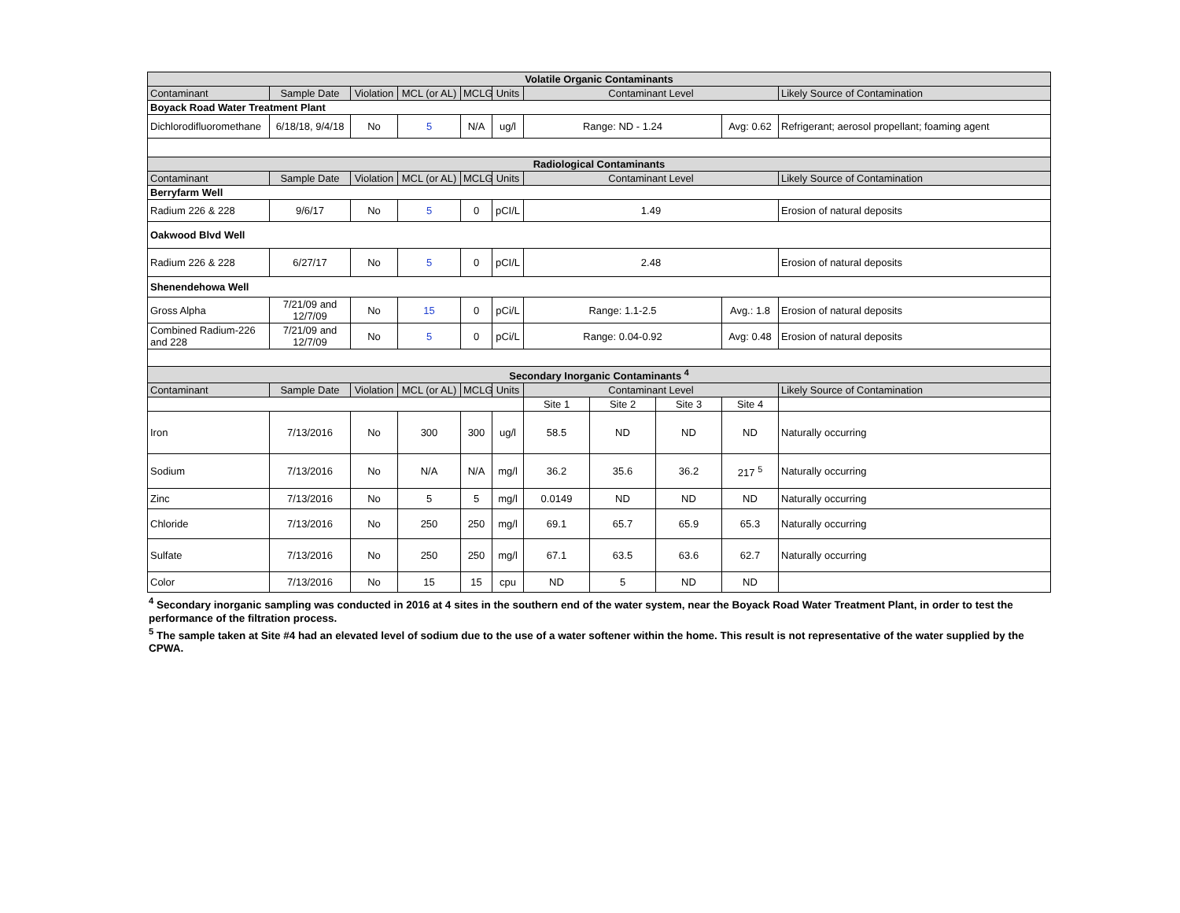| Volatile Organic Contaminants | | | | | | | | | | |
| --- | --- | --- | --- | --- | --- | --- | --- | --- | --- | --- |
| Contaminant | Sample Date | Violation | MCL (or AL) | MCLG | Units | Contaminant Level | | | | Likely Source of Contamination |
| Boyack Road Water Treatment Plant | | | | | | | | | | |
| Dichlorodifluoromethane | 6/18/18, 9/4/18 | No | 5 | N/A | ug/l | Range: ND - 1.24 | | | Avg: 0.62 | Refrigerant; aerosol propellant; foaming agent |
| Radiological Contaminants | | | | | | | | | | |
| Contaminant | Sample Date | Violation | MCL (or AL) | MCLG | Units | Contaminant Level | | | | Likely Source of Contamination |
| Berryfarm Well | | | | | | | | | | |
| Radium 226 & 228 | 9/6/17 | No | 5 | 0 | pCI/L | 1.49 | | | | Erosion of natural deposits |
| Oakwood Blvd Well | | | | | | | | | | |
| Radium 226 & 228 | 6/27/17 | No | 5 | 0 | pCI/L | 2.48 | | | | Erosion of natural deposits |
| Shenendehowa Well | | | | | | | | | | |
| Gross Alpha | 7/21/09 and 12/7/09 | No | 15 | 0 | pCi/L | Range: 1.1-2.5 | | | Avg.: 1.8 | Erosion of natural deposits |
| Combined Radium-226 and 228 | 7/21/09 and 12/7/09 | No | 5 | 0 | pCi/L | Range: 0.04-0.92 | | | Avg: 0.48 | Erosion of natural deposits |
| Secondary Inorganic Contaminants <sup>4</sup> | | | | | | | | | | |
| Contaminant | Sample Date | Violation | MCL (or AL) | MCLG | Units | Contaminant Level | | | | Likely Source of Contamination |
| | | | | | | Site 1 | Site 2 | Site 3 | Site 4 | |
| Iron | 7/13/2016 | No | 300 | 300 | ug/l | 58.5 | ND | ND | ND | Naturally occurring |
| Sodium | 7/13/2016 | No | N/A | N/A | mg/l | 36.2 | 35.6 | 36.2 | 217 <sup>5</sup> | Naturally occurring |
| Zinc | 7/13/2016 | No | 5 | 5 | mg/l | 0.0149 | ND | ND | ND | Naturally occurring |
| Chloride | 7/13/2016 | No | 250 | 250 | mg/l | 69.1 | 65.7 | 65.9 | 65.3 | Naturally occurring |
| Sulfate | 7/13/2016 | No | 250 | 250 | mg/l | 67.1 | 63.5 | 63.6 | 62.7 | Naturally occurring |
| Color | 7/13/2016 | No | 15 | 15 | cpu | ND | 5 | ND | ND | |
<sup>4</sup> Secondary inorganic sampling was conducted in 2016 at 4 sites in the southern end of the water system, near the Boyack Road Water Treatment Plant, in order to test the performance of the filtration process.
<sup>5</sup> The sample taken at Site #4 had an elevated level of sodium due to the use of a water softener within the home. This result is not representative of the water supplied by the CPWA.